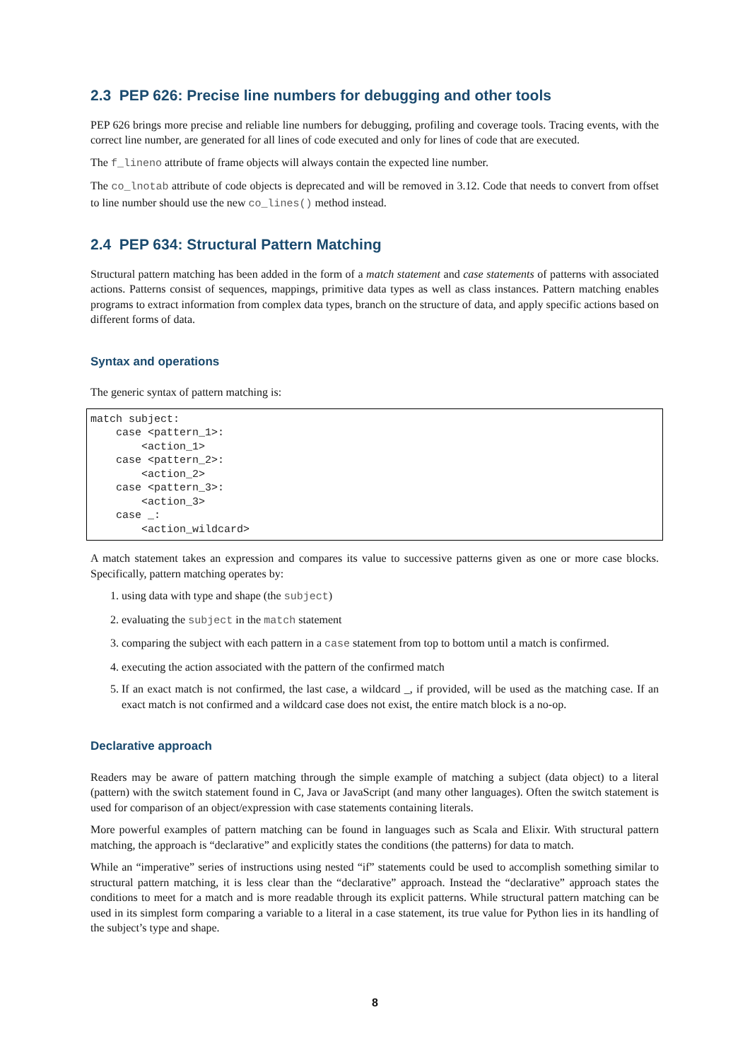2.3 PEP 626: Precise line numbers for debugging and other tools
PEP 626 brings more precise and reliable line numbers for debugging, profiling and coverage tools. Tracing events, with the correct line number, are generated for all lines of code executed and only for lines of code that are executed.
The f_lineno attribute of frame objects will always contain the expected line number.
The co_lnotab attribute of code objects is deprecated and will be removed in 3.12. Code that needs to convert from offset to line number should use the new co_lines() method instead.
2.4 PEP 634: Structural Pattern Matching
Structural pattern matching has been added in the form of a match statement and case statements of patterns with associated actions. Patterns consist of sequences, mappings, primitive data types as well as class instances. Pattern matching enables programs to extract information from complex data types, branch on the structure of data, and apply specific actions based on different forms of data.
Syntax and operations
The generic syntax of pattern matching is:
match subject:
    case <pattern_1>:
        <action_1>
    case <pattern_2>:
        <action_2>
    case <pattern_3>:
        <action_3>
    case _:
        <action_wildcard>
A match statement takes an expression and compares its value to successive patterns given as one or more case blocks. Specifically, pattern matching operates by:
1. using data with type and shape (the subject)
2. evaluating the subject in the match statement
3. comparing the subject with each pattern in a case statement from top to bottom until a match is confirmed.
4. executing the action associated with the pattern of the confirmed match
5. If an exact match is not confirmed, the last case, a wildcard _, if provided, will be used as the matching case. If an exact match is not confirmed and a wildcard case does not exist, the entire match block is a no-op.
Declarative approach
Readers may be aware of pattern matching through the simple example of matching a subject (data object) to a literal (pattern) with the switch statement found in C, Java or JavaScript (and many other languages). Often the switch statement is used for comparison of an object/expression with case statements containing literals.
More powerful examples of pattern matching can be found in languages such as Scala and Elixir. With structural pattern matching, the approach is “declarative” and explicitly states the conditions (the patterns) for data to match.
While an “imperative” series of instructions using nested “if” statements could be used to accomplish something similar to structural pattern matching, it is less clear than the “declarative” approach. Instead the “declarative” approach states the conditions to meet for a match and is more readable through its explicit patterns. While structural pattern matching can be used in its simplest form comparing a variable to a literal in a case statement, its true value for Python lies in its handling of the subject’s type and shape.
8